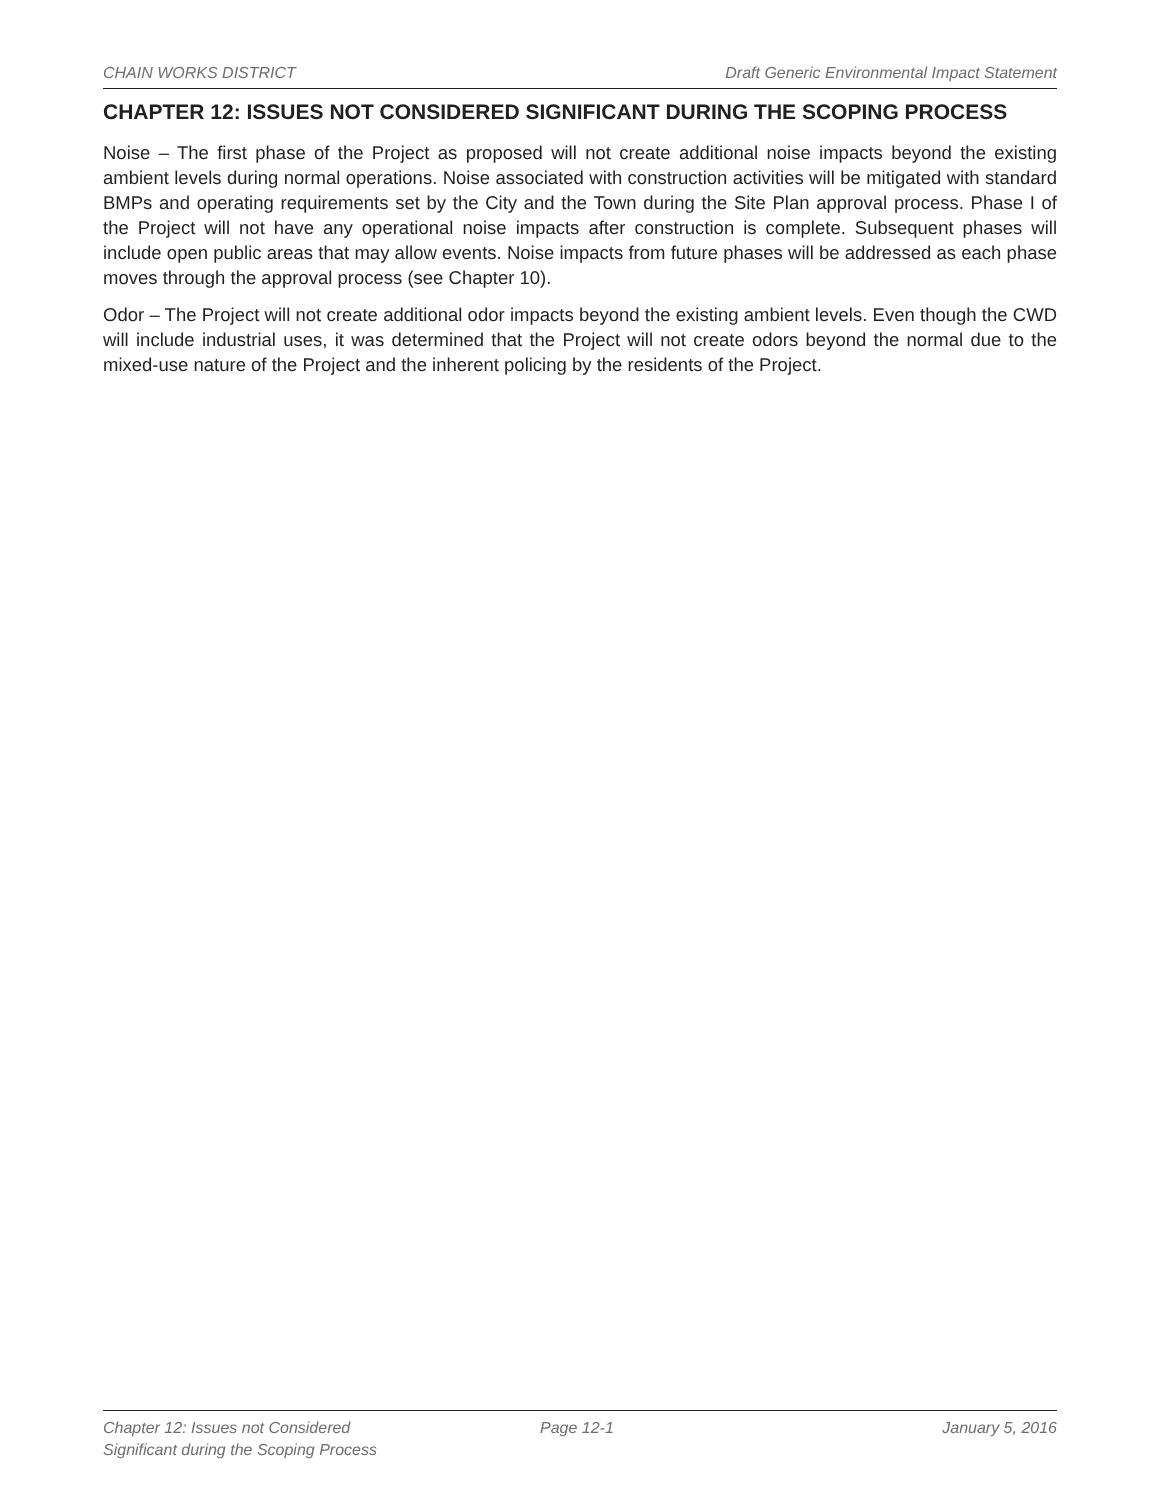CHAIN WORKS DISTRICT Draft Generic Environmental Impact Statement
CHAPTER 12: ISSUES NOT CONSIDERED SIGNIFICANT DURING THE SCOPING PROCESS
Noise – The first phase of the Project as proposed will not create additional noise impacts beyond the existing ambient levels during normal operations. Noise associated with construction activities will be mitigated with standard BMPs and operating requirements set by the City and the Town during the Site Plan approval process. Phase I of the Project will not have any operational noise impacts after construction is complete. Subsequent phases will include open public areas that may allow events. Noise impacts from future phases will be addressed as each phase moves through the approval process (see Chapter 10).
Odor – The Project will not create additional odor impacts beyond the existing ambient levels. Even though the CWD will include industrial uses, it was determined that the Project will not create odors beyond the normal due to the mixed-use nature of the Project and the inherent policing by the residents of the Project.
Chapter 12: Issues not Considered
Significant during the Scoping Process
Page 12-1 January 5, 2016